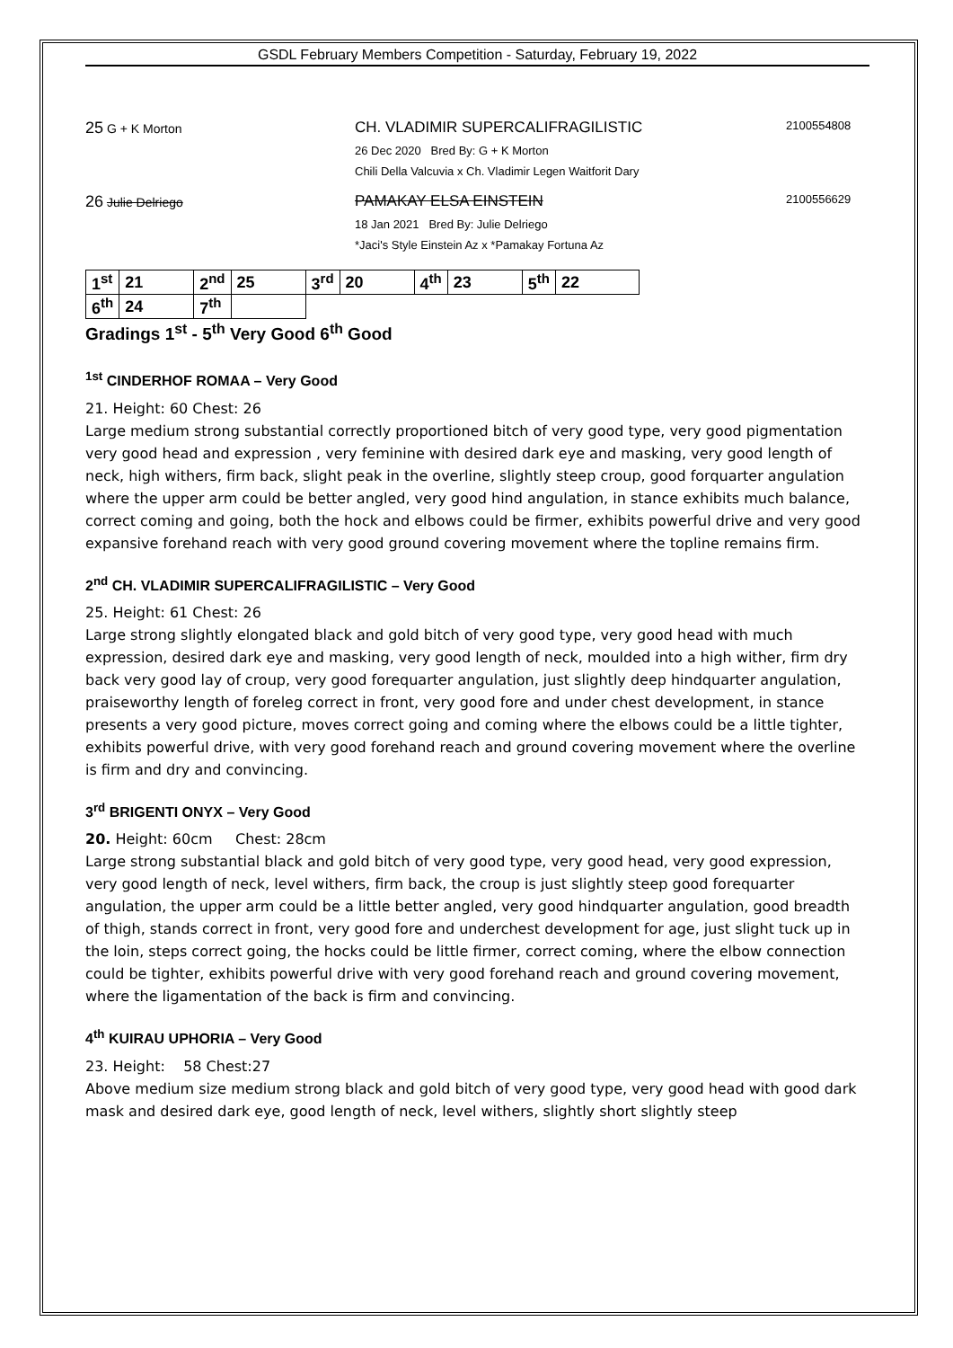GSDL February Members Competition - Saturday, February 19, 2022
25 G + K Morton
CH. VLADIMIR SUPERCALIFRAGILISTIC
26 Dec 2020 Bred By: G + K Morton
Chili Della Valcuvia x Ch. Vladimir Legen Waitforit Dary
2100554808
26 Julie Delriego
PAMAKAY ELSA EINSTEIN
18 Jan 2021 Bred By: Julie Delriego
*Jaci's Style Einstein Az x *Pamakay Fortuna Az
2100556629
| 1<sup>st</sup> | 21 | 2<sup>nd</sup> | 25 | 3<sup>rd</sup> | 20 | 4<sup>th</sup> | 23 | 5<sup>th</sup> | 22 |
| 6<sup>th</sup> | 24 | 7<sup>th</sup> | | | | | | | |
Gradings 1<sup>st</sup> - 5<sup>th</sup> Very Good 6<sup>th</sup> Good
<sup>1st</sup> CINDERHOF ROMAA – Very Good
21. Height: 60 Chest: 26
Large medium strong substantial correctly proportioned bitch of very good type, very good pigmentation very good head and expression , very feminine with desired dark eye and masking, very good length of neck, high withers, firm back, slight peak in the overline, slightly steep croup, good forquarter angulation where the upper arm could be better angled, very good hind angulation, in stance exhibits much balance, correct coming and going, both the hock and elbows could be firmer, exhibits powerful drive and very good expansive forehand reach with very good ground covering movement where the topline remains firm.
2<sup>nd</sup> CH. VLADIMIR SUPERCALIFRAGILISTIC – Very Good
25. Height: 61 Chest: 26
Large strong slightly elongated black and gold bitch of very good type, very good head with much expression, desired dark eye and masking, very good length of neck, moulded into a high wither, firm dry back very good lay of croup, very good forequarter angulation, just slightly deep hindquarter angulation, praiseworthy length of foreleg correct in front, very good fore and under chest development, in stance presents a very good picture, moves correct going and coming where the elbows could be a little tighter, exhibits powerful drive, with very good forehand reach and ground covering movement where the overline is firm and dry and convincing.
3<sup>rd</sup> BRIGENTI ONYX – Very Good
20. Height: 60cm Chest: 28cm
Large strong substantial black and gold bitch of very good type, very good head, very good expression, very good length of neck, level withers, firm back, the croup is just slightly steep good forequarter angulation, the upper arm could be a little better angled, very good hindquarter angulation, good breadth of thigh, stands correct in front, very good fore and underchest development for age, just slight tuck up in the loin, steps correct going, the hocks could be little firmer, correct coming, where the elbow connection could be tighter, exhibits powerful drive with very good forehand reach and ground covering movement, where the ligamentation of the back is firm and convincing.
4<sup>th</sup> KUIRAU UPHORIA – Very Good
23. Height: 58 Chest:27
Above medium size medium strong black and gold bitch of very good type, very good head with good dark mask and desired dark eye, good length of neck, level withers, slightly short slightly steep